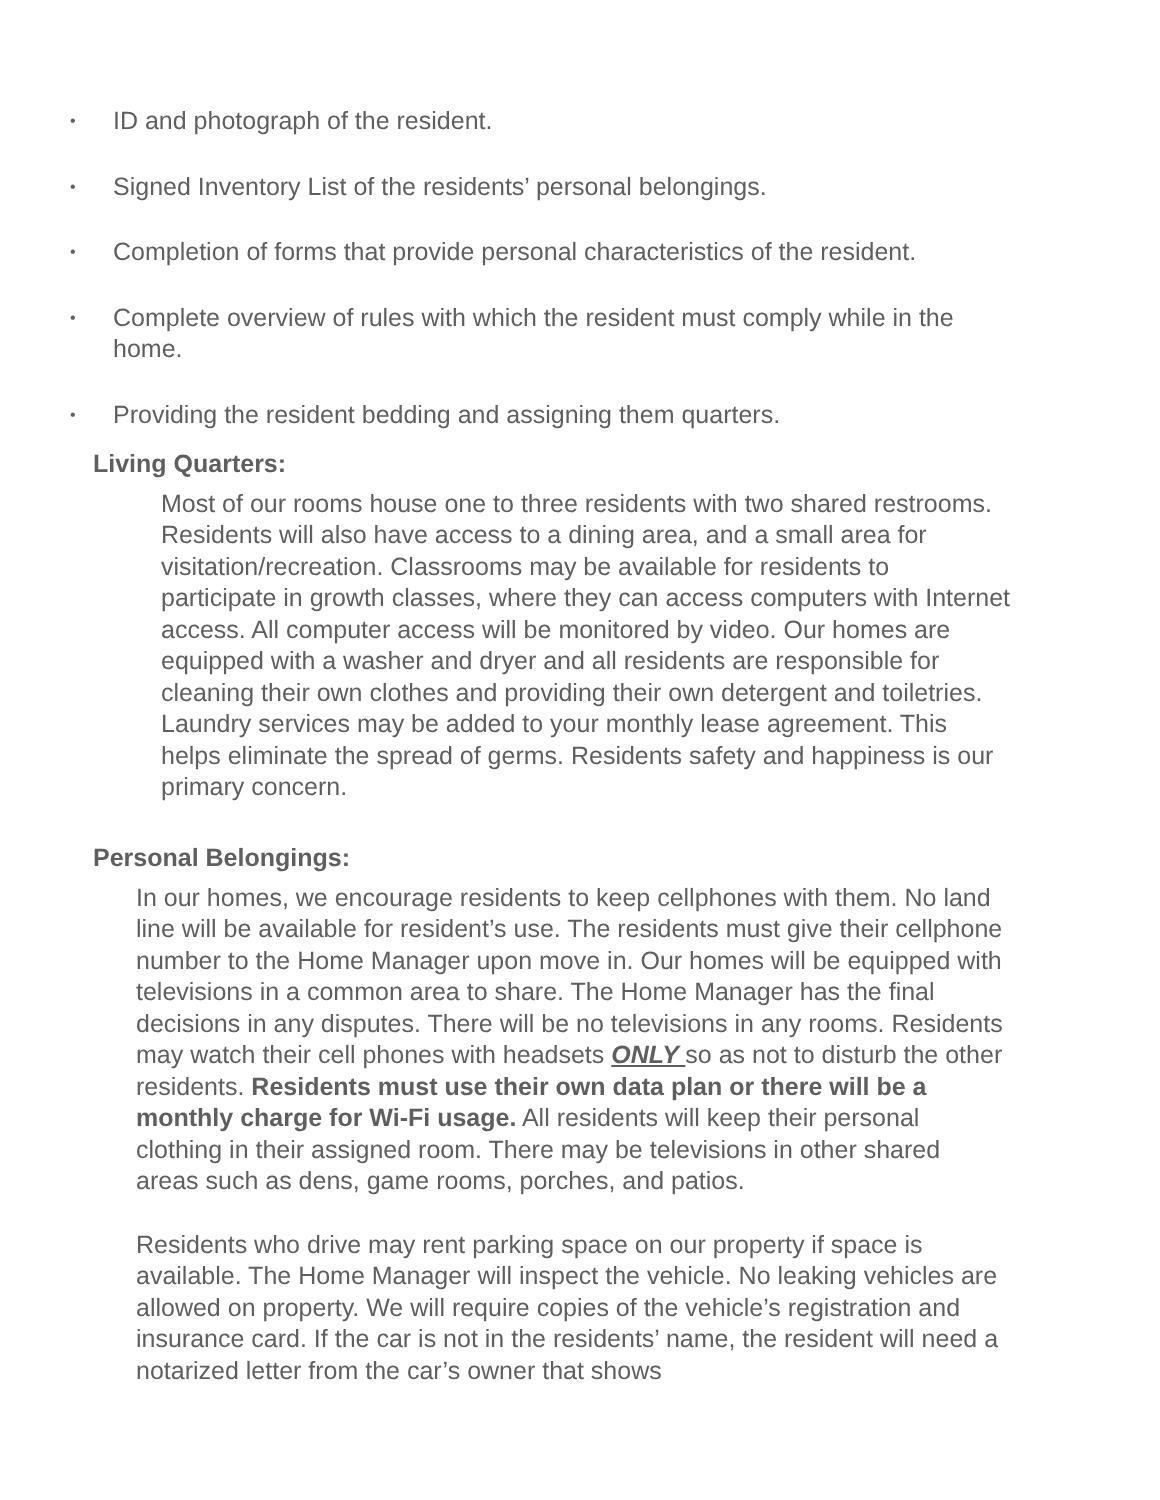• ID and photograph of the resident.
• Signed Inventory List of the residents’ personal belongings.
• Completion of forms that provide personal characteristics of the resident.
• Complete overview of rules with which the resident must comply while in the home.
• Providing the resident bedding and assigning them quarters.
Living Quarters:
Most of our rooms house one to three residents with two shared restrooms. Residents will also have access to a dining area, and a small area for visitation/recreation. Classrooms may be available for residents to participate in growth classes, where they can access computers with Internet access. All computer access will be monitored by video. Our homes are equipped with a washer and dryer and all residents are responsible for cleaning their own clothes and providing their own detergent and toiletries. Laundry services may be added to your monthly lease agreement. This helps eliminate the spread of germs. Residents safety and happiness is our primary concern.
Personal Belongings:
In our homes, we encourage residents to keep cellphones with them. No land line will be available for resident’s use. The residents must give their cellphone number to the Home Manager upon move in. Our homes will be equipped with televisions in a common area to share. The Home Manager has the final decisions in any disputes. There will be no televisions in any rooms. Residents may watch their cell phones with headsets ONLY so as not to disturb the other residents. Residents must use their own data plan or there will be a monthly charge for Wi-Fi usage. All residents will keep their personal clothing in their assigned room. There may be televisions in other shared areas such as dens, game rooms, porches, and patios.
Residents who drive may rent parking space on our property if space is available. The Home Manager will inspect the vehicle. No leaking vehicles are allowed on property. We will require copies of the vehicle’s registration and insurance card. If the car is not in the residents’ name, the resident will need a notarized letter from the car’s owner that shows